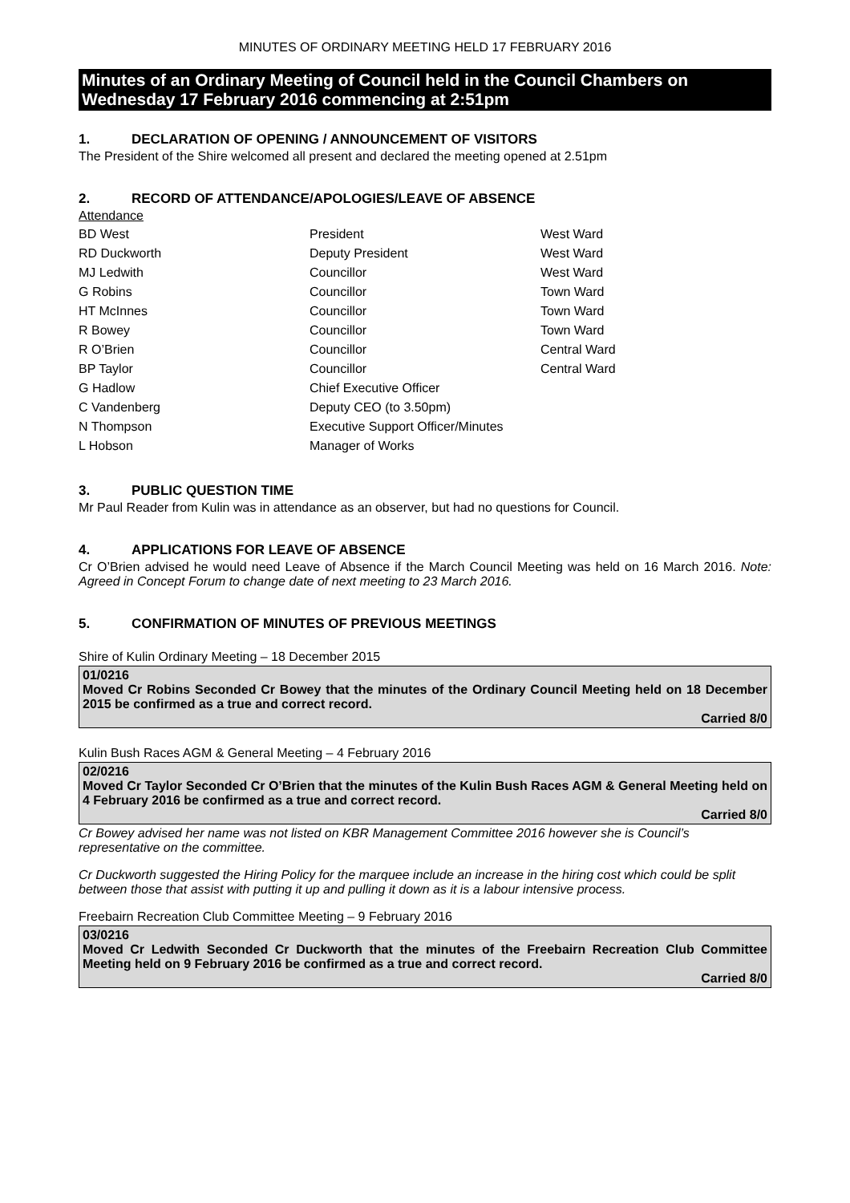MINUTES OF ORDINARY MEETING HELD 17 FEBRUARY 2016
Minutes of an Ordinary Meeting of Council held in the Council Chambers on Wednesday 17 February 2016 commencing at 2:51pm
1. DECLARATION OF OPENING / ANNOUNCEMENT OF VISITORS
The President of the Shire welcomed all present and declared the meeting opened at 2.51pm
2. RECORD OF ATTENDANCE/APOLOGIES/LEAVE OF ABSENCE
Attendance
| BD West | President | West Ward |
| RD Duckworth | Deputy President | West Ward |
| MJ Ledwith | Councillor | West Ward |
| G Robins | Councillor | Town Ward |
| HT McInnes | Councillor | Town Ward |
| R Bowey | Councillor | Town Ward |
| R O’Brien | Councillor | Central Ward |
| BP Taylor | Councillor | Central Ward |
| G Hadlow | Chief Executive Officer | |
| C Vandenberg | Deputy CEO (to 3.50pm) | |
| N Thompson | Executive Support Officer/Minutes | |
| L Hobson | Manager of Works | |
3. PUBLIC QUESTION TIME
Mr Paul Reader from Kulin was in attendance as an observer, but had no questions for Council.
4. APPLICATIONS FOR LEAVE OF ABSENCE
Cr O’Brien advised he would need Leave of Absence if the March Council Meeting was held on 16 March 2016. Note: Agreed in Concept Forum to change date of next meeting to 23 March 2016.
5. CONFIRMATION OF MINUTES OF PREVIOUS MEETINGS
Shire of Kulin Ordinary Meeting – 18 December 2015
01/0216
Moved Cr Robins Seconded Cr Bowey that the minutes of the Ordinary Council Meeting held on 18 December 2015 be confirmed as a true and correct record.
Carried 8/0
Kulin Bush Races AGM & General Meeting – 4 February 2016
02/0216
Moved Cr Taylor Seconded Cr O’Brien that the minutes of the Kulin Bush Races AGM & General Meeting held on 4 February 2016 be confirmed as a true and correct record.
Carried 8/0
Cr Bowey advised her name was not listed on KBR Management Committee 2016 however she is Council’s representative on the committee.
Cr Duckworth suggested the Hiring Policy for the marquee include an increase in the hiring cost which could be split between those that assist with putting it up and pulling it down as it is a labour intensive process.
Freebairn Recreation Club Committee Meeting – 9 February 2016
03/0216
Moved Cr Ledwith Seconded Cr Duckworth that the minutes of the Freebairn Recreation Club Committee Meeting held on 9 February 2016 be confirmed as a true and correct record.
Carried 8/0